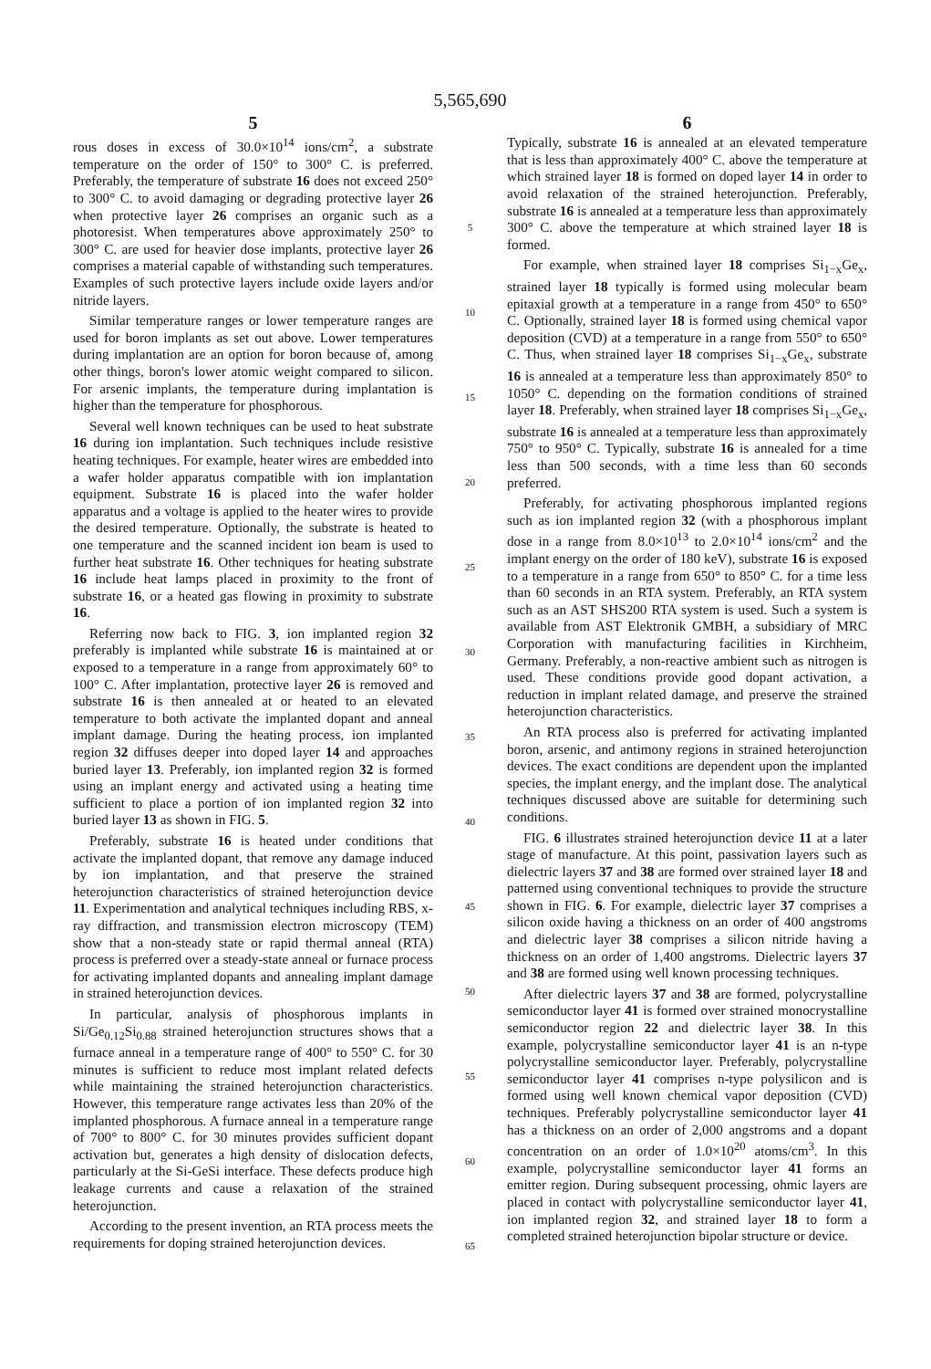5,565,690
5
rous doses in excess of 30.0×10<sup>14</sup> ions/cm<sup>2</sup>, a substrate temperature on the order of 150° to 300° C. is preferred. Preferably, the temperature of substrate 16 does not exceed 250° to 300° C. to avoid damaging or degrading protective layer 26 when protective layer 26 comprises an organic such as a photoresist. When temperatures above approximately 250° to 300° C. are used for heavier dose implants, protective layer 26 comprises a material capable of withstanding such temperatures. Examples of such protective layers include oxide layers and/or nitride layers.
Similar temperature ranges or lower temperature ranges are used for boron implants as set out above. Lower temperatures during implantation are an option for boron because of, among other things, boron's lower atomic weight compared to silicon. For arsenic implants, the temperature during implantation is higher than the temperature for phosphorous.
Several well known techniques can be used to heat substrate 16 during ion implantation. Such techniques include resistive heating techniques. For example, heater wires are embedded into a wafer holder apparatus compatible with ion implantation equipment. Substrate 16 is placed into the wafer holder apparatus and a voltage is applied to the heater wires to provide the desired temperature. Optionally, the substrate is heated to one temperature and the scanned incident ion beam is used to further heat substrate 16. Other techniques for heating substrate 16 include heat lamps placed in proximity to the front of substrate 16, or a heated gas flowing in proximity to substrate 16.
Referring now back to FIG. 3, ion implanted region 32 preferably is implanted while substrate 16 is maintained at or exposed to a temperature in a range from approximately 60° to 100° C. After implantation, protective layer 26 is removed and substrate 16 is then annealed at or heated to an elevated temperature to both activate the implanted dopant and anneal implant damage. During the heating process, ion implanted region 32 diffuses deeper into doped layer 14 and approaches buried layer 13. Preferably, ion implanted region 32 is formed using an implant energy and activated using a heating time sufficient to place a portion of ion implanted region 32 into buried layer 13 as shown in FIG. 5.
Preferably, substrate 16 is heated under conditions that activate the implanted dopant, that remove any damage induced by ion implantation, and that preserve the strained heterojunction characteristics of strained heterojunction device 11. Experimentation and analytical techniques including RBS, x-ray diffraction, and transmission electron microscopy (TEM) show that a non-steady state or rapid thermal anneal (RTA) process is preferred over a steady-state anneal or furnace process for activating implanted dopants and annealing implant damage in strained heterojunction devices.
In particular, analysis of phosphorous implants in Si/Ge<sub>0.12</sub>Si<sub>0.88</sub> strained heterojunction structures shows that a furnace anneal in a temperature range of 400° to 550° C. for 30 minutes is sufficient to reduce most implant related defects while maintaining the strained heterojunction characteristics. However, this temperature range activates less than 20% of the implanted phosphorous. A furnace anneal in a temperature range of 700° to 800° C. for 30 minutes provides sufficient dopant activation but, generates a high density of dislocation defects, particularly at the Si-GeSi interface. These defects produce high leakage currents and cause a relaxation of the strained heterojunction.
According to the present invention, an RTA process meets the requirements for doping strained heterojunction devices.
5
10
15
20
25
30
35
40
45
50
55
60
65
6
Typically, substrate 16 is annealed at an elevated temperature that is less than approximately 400° C. above the temperature at which strained layer 18 is formed on doped layer 14 in order to avoid relaxation of the strained heterojunction. Preferably, substrate 16 is annealed at a temperature less than approximately 300° C. above the temperature at which strained layer 18 is formed.
For example, when strained layer 18 comprises Si<sub>1−x</sub>Ge<sub>x</sub>, strained layer 18 typically is formed using molecular beam epitaxial growth at a temperature in a range from 450° to 650° C. Optionally, strained layer 18 is formed using chemical vapor deposition (CVD) at a temperature in a range from 550° to 650° C. Thus, when strained layer 18 comprises Si<sub>1−x</sub>Ge<sub>x</sub>, substrate 16 is annealed at a temperature less than approximately 850° to 1050° C. depending on the formation conditions of strained layer 18. Preferably, when strained layer 18 comprises Si<sub>1−x</sub>Ge<sub>x</sub>, substrate 16 is annealed at a temperature less than approximately 750° to 950° C. Typically, substrate 16 is annealed for a time less than 500 seconds, with a time less than 60 seconds preferred.
Preferably, for activating phosphorous implanted regions such as ion implanted region 32 (with a phosphorous implant dose in a range from 8.0×10<sup>13</sup> to 2.0×10<sup>14</sup> ions/cm<sup>2</sup> and the implant energy on the order of 180 keV), substrate 16 is exposed to a temperature in a range from 650° to 850° C. for a time less than 60 seconds in an RTA system. Preferably, an RTA system such as an AST SHS200 RTA system is used. Such a system is available from AST Elektronik GMBH, a subsidiary of MRC Corporation with manufacturing facilities in Kirchheim, Germany. Preferably, a non-reactive ambient such as nitrogen is used. These conditions provide good dopant activation, a reduction in implant related damage, and preserve the strained heterojunction characteristics.
An RTA process also is preferred for activating implanted boron, arsenic, and antimony regions in strained heterojunction devices. The exact conditions are dependent upon the implanted species, the implant energy, and the implant dose. The analytical techniques discussed above are suitable for determining such conditions.
FIG. 6 illustrates strained heterojunction device 11 at a later stage of manufacture. At this point, passivation layers such as dielectric layers 37 and 38 are formed over strained layer 18 and patterned using conventional techniques to provide the structure shown in FIG. 6. For example, dielectric layer 37 comprises a silicon oxide having a thickness on an order of 400 angstroms and dielectric layer 38 comprises a silicon nitride having a thickness on an order of 1,400 angstroms. Dielectric layers 37 and 38 are formed using well known processing techniques.
After dielectric layers 37 and 38 are formed, polycrystalline semiconductor layer 41 is formed over strained monocrystalline semiconductor region 22 and dielectric layer 38. In this example, polycrystalline semiconductor layer 41 is an n-type polycrystalline semiconductor layer. Preferably, polycrystalline semiconductor layer 41 comprises n-type polysilicon and is formed using well known chemical vapor deposition (CVD) techniques. Preferably polycrystalline semiconductor layer 41 has a thickness on an order of 2,000 angstroms and a dopant concentration on an order of 1.0×10<sup>20</sup> atoms/cm<sup>3</sup>. In this example, polycrystalline semiconductor layer 41 forms an emitter region. During subsequent processing, ohmic layers are placed in contact with polycrystalline semiconductor layer 41, ion implanted region 32, and strained layer 18 to form a completed strained heterojunction bipolar structure or device.